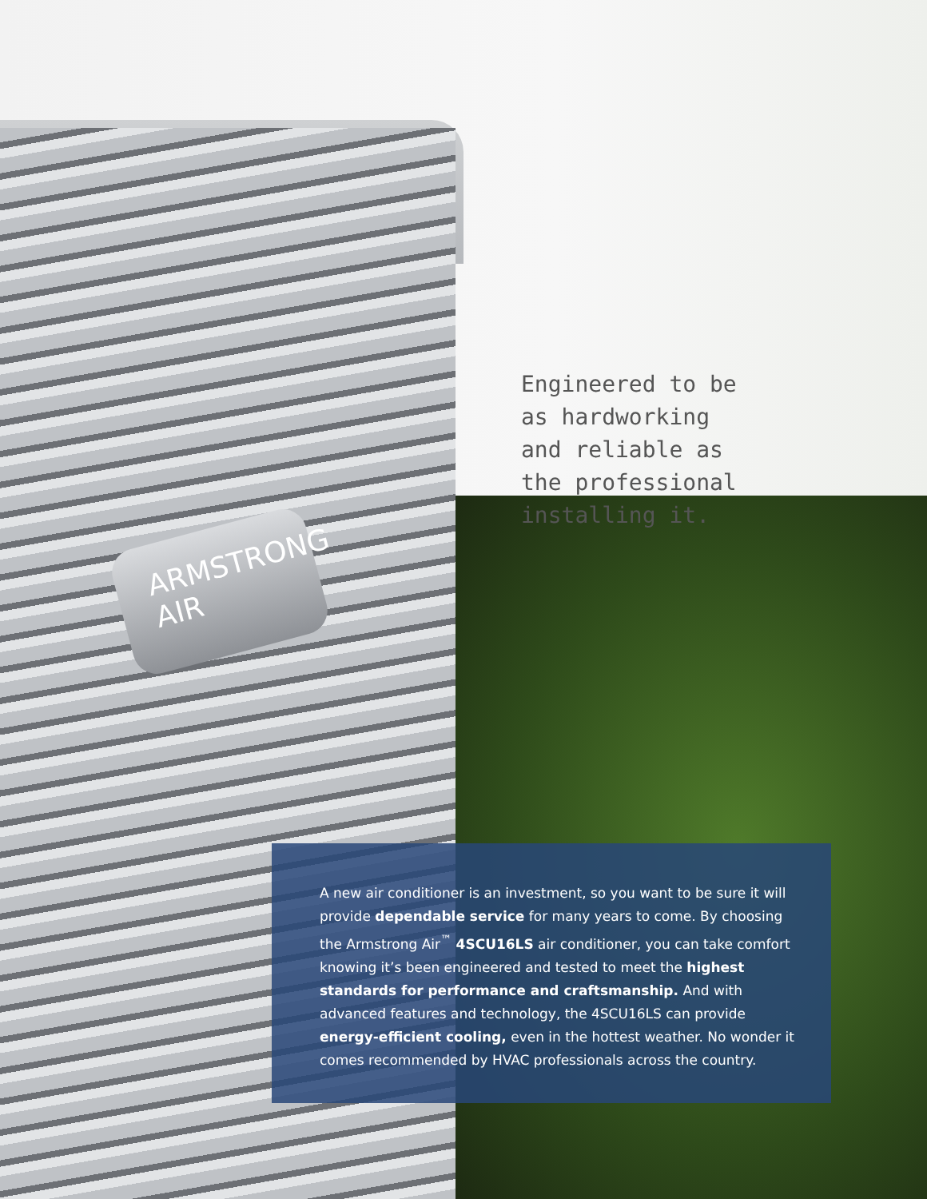ARMSTRONG AIR
Engineered to be
as hardworking
and reliable as
the professional
installing it.
A new air conditioner is an investment, so you want to be sure it will provide dependable service for many years to come. By choosing the Armstrong Air<sup>™</sup> 4SCU16LS air conditioner, you can take comfort knowing it’s been engineered and tested to meet the highest standards for performance and craftsmanship. And with advanced features and technology, the 4SCU16LS can provide energy-efficient cooling, even in the hottest weather. No wonder it comes recommended by HVAC professionals across the country.